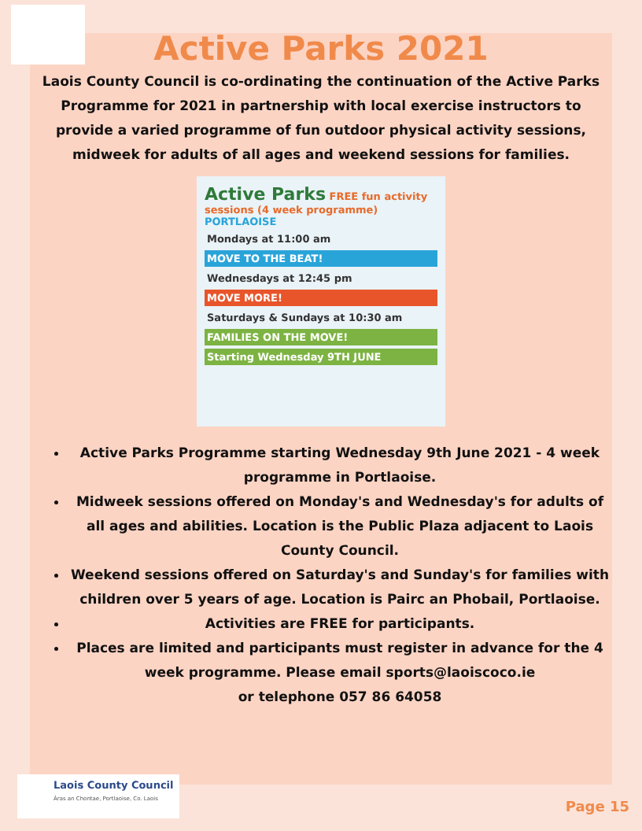Active Parks 2021
Laois County Council is co-ordinating the continuation of the Active Parks Programme for 2021 in partnership with local exercise instructors to provide a varied programme of fun outdoor physical activity sessions, midweek for adults of all ages and weekend sessions for families.
Active Parks FREE fun activity sessions (4 week programme) PORTLAOISE
Mondays at 11:00 am
MOVE TO THE BEAT!
Wednesdays at 12:45 pm
MOVE MORE!
Saturdays & Sundays at 10:30 am
FAMILIES ON THE MOVE!
Starting Wednesday 9TH JUNE
Active Parks Programme starting Wednesday 9th June 2021 - 4 week programme in Portlaoise.
Midweek sessions offered on Monday's and Wednesday's for adults of all ages and abilities. Location is the Public Plaza adjacent to Laois County Council.
Weekend sessions offered on Saturday's and Sunday's for families with children over 5 years of age. Location is Pairc an Phobail, Portlaoise.
Activities are FREE for participants.
Places are limited and participants must register in advance for the 4 week programme. Please email sports@laoiscoco.ie
or telephone 057 86 64058
Laois County Council
Áras an Chontae, Portlaoise, Co. Laois
Page 15